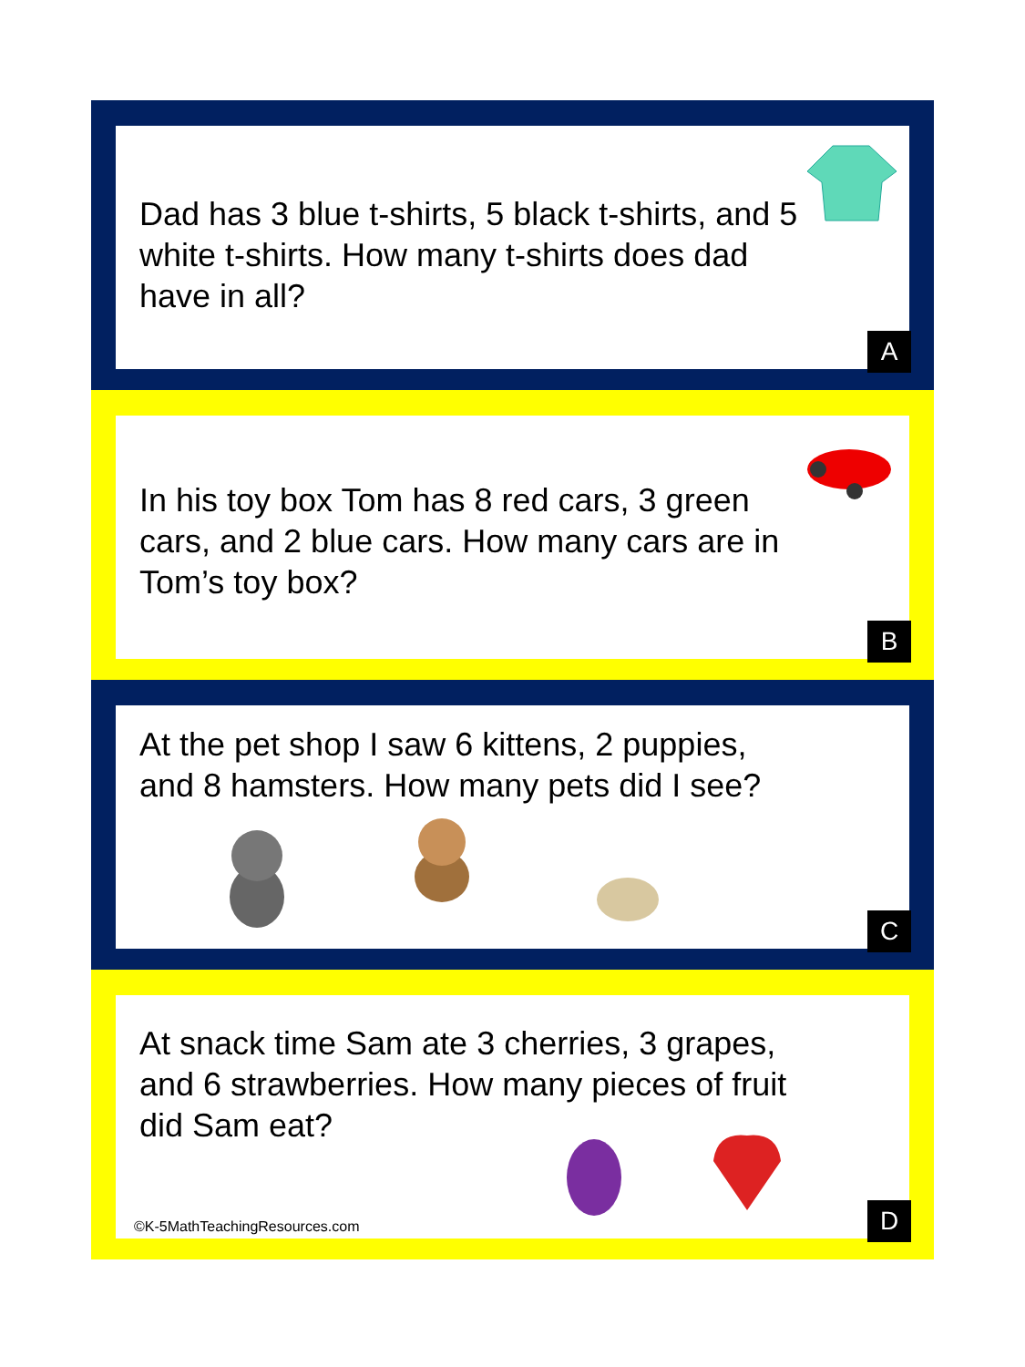Dad has 3 blue t-shirts, 5 black t-shirts, and 5 white t-shirts. How many t-shirts does dad have in all?
A
In his toy box Tom has 8 red cars, 3 green cars, and 2 blue cars. How many cars are in Tom’s toy box?
B
At the pet shop I saw 6 kittens, 2 puppies, and 8 hamsters. How many pets did I see?
C
At snack time Sam ate 3 cherries, 3 grapes, and 6 strawberries. How many pieces of fruit did Sam eat?
©K-5MathTeachingResources.com D